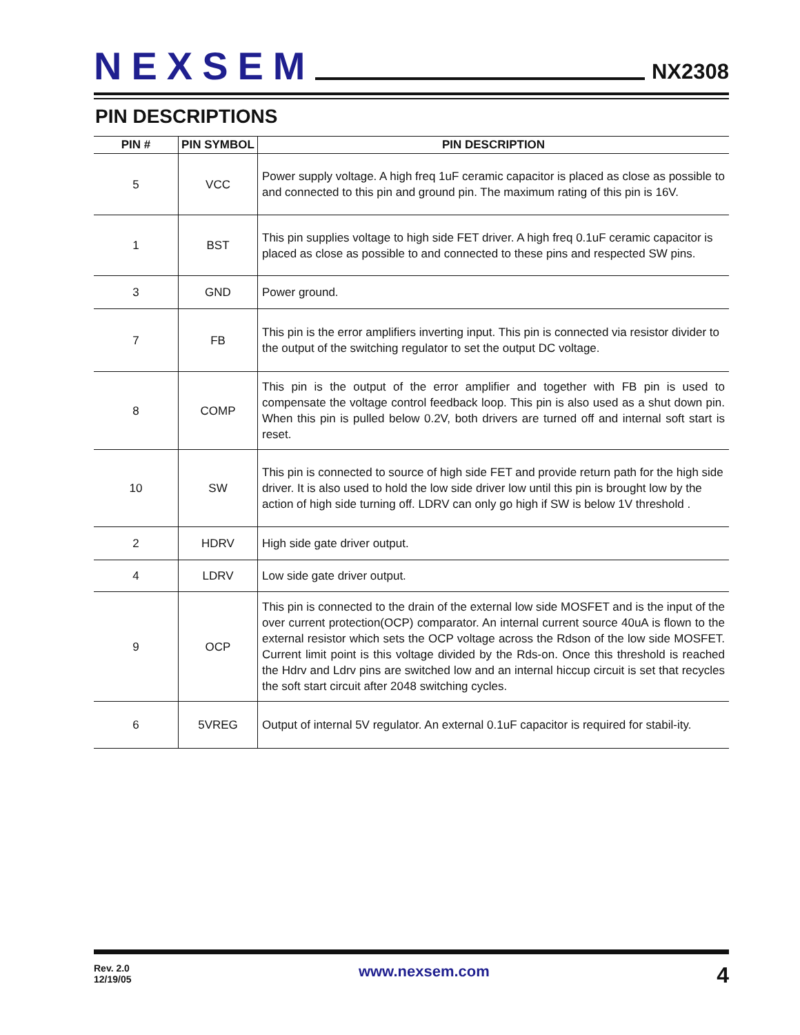NEXSEM
NX2308
PIN DESCRIPTIONS
| PIN # | PIN SYMBOL | PIN DESCRIPTION |
| --- | --- | --- |
| 5 | VCC | Power supply voltage. A high freq 1uF ceramic capacitor is placed as close as possible to and connected to this pin and ground pin. The maximum rating of this pin is 16V. |
| 1 | BST | This pin supplies voltage to high side FET driver. A high freq 0.1uF ceramic capacitor is placed as close as possible to and connected to these pins and respected SW pins. |
| 3 | GND | Power ground. |
| 7 | FB | This pin is the error amplifiers inverting input. This pin is connected via resistor divider to the output of the switching regulator to set the output DC voltage. |
| 8 | COMP | This pin is the output of the error amplifier and together with FB pin is used to compensate the voltage control feedback loop. This pin is also used as a shut down pin. When this pin is pulled below 0.2V, both drivers are turned off and internal soft start is reset. |
| 10 | SW | This pin is connected to source of high side FET and provide return path for the high side driver. It is also used to hold the low side driver low until this pin is brought low by the action of high side turning off. LDRV can only go high if SW is below 1V threshold . |
| 2 | HDRV | High side gate driver output. |
| 4 | LDRV | Low side gate driver output. |
| 9 | OCP | This pin is connected to the drain of the external low side MOSFET and is the input of the over current protection(OCP) comparator. An internal current source 40uA is flown to the external resistor which sets the OCP voltage across the Rdson of the low side MOSFET. Current limit point is this voltage divided by the Rds-on. Once this threshold is reached the Hdrv and Ldrv pins are switched low and an internal hiccup circuit is set that recycles the soft start circuit after 2048 switching cycles. |
| 6 | 5VREG | Output of internal 5V regulator. An external 0.1uF capacitor is required for stabil-ity. |
Rev. 2.0
12/19/05
www.nexsem.com
4